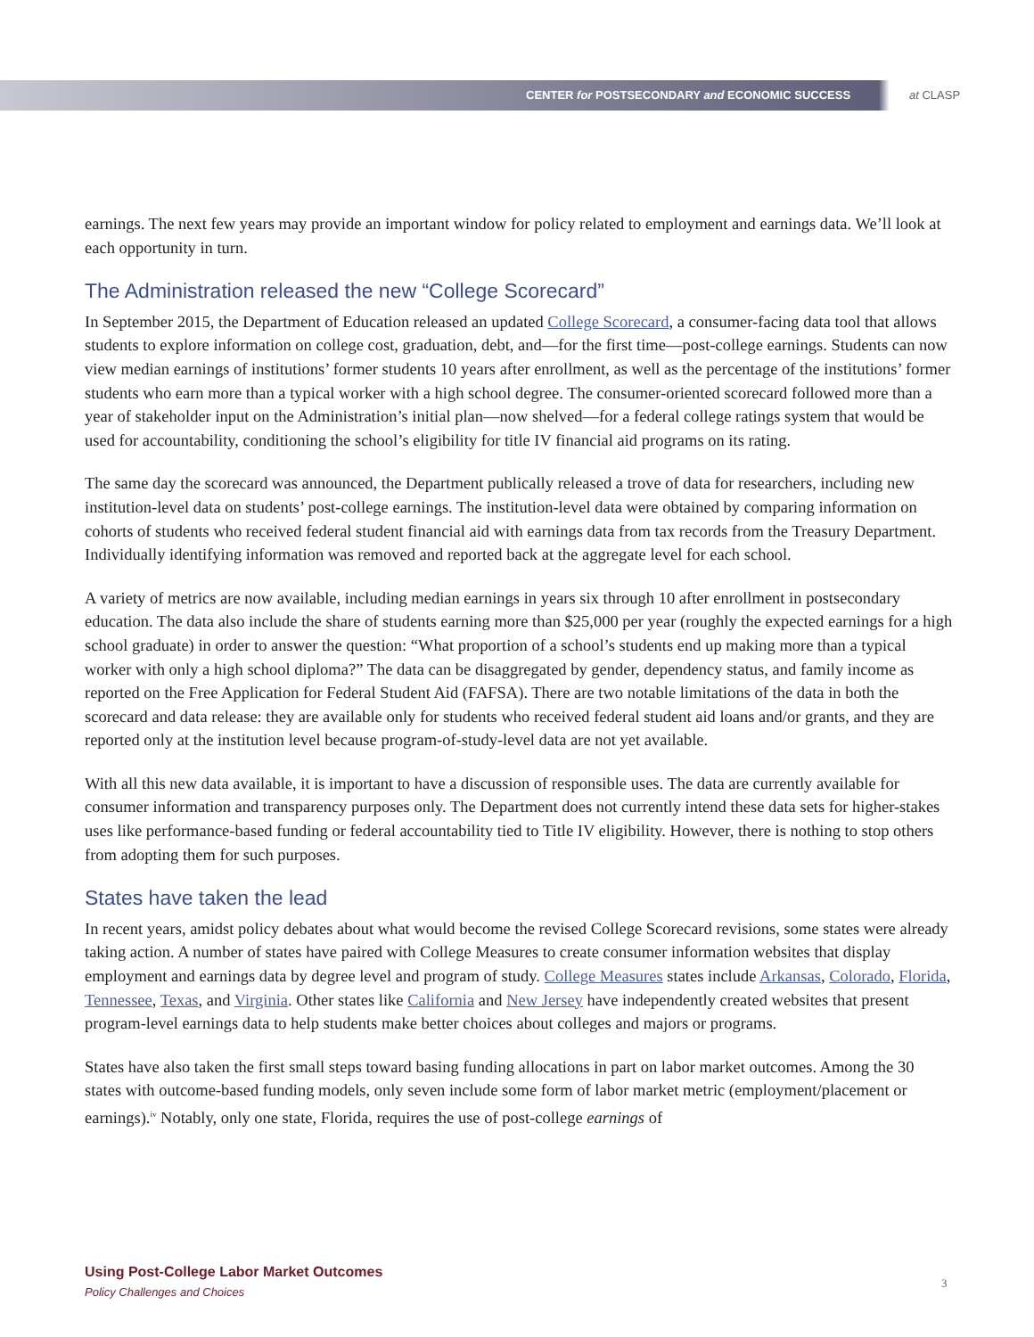CENTER for POSTSECONDARY and ECONOMIC SUCCESS
at CLASP
earnings. The next few years may provide an important window for policy related to employment and earnings data. We’ll look at each opportunity in turn.
The Administration released the new “College Scorecard”
In September 2015, the Department of Education released an updated College Scorecard, a consumer-facing data tool that allows students to explore information on college cost, graduation, debt, and—for the first time—post-college earnings. Students can now view median earnings of institutions’ former students 10 years after enrollment, as well as the percentage of the institutions’ former students who earn more than a typical worker with a high school degree. The consumer-oriented scorecard followed more than a year of stakeholder input on the Administration’s initial plan—now shelved—for a federal college ratings system that would be used for accountability, conditioning the school’s eligibility for title IV financial aid programs on its rating.
The same day the scorecard was announced, the Department publically released a trove of data for researchers, including new institution-level data on students’ post-college earnings. The institution-level data were obtained by comparing information on cohorts of students who received federal student financial aid with earnings data from tax records from the Treasury Department. Individually identifying information was removed and reported back at the aggregate level for each school.
A variety of metrics are now available, including median earnings in years six through 10 after enrollment in postsecondary education. The data also include the share of students earning more than $25,000 per year (roughly the expected earnings for a high school graduate) in order to answer the question: “What proportion of a school’s students end up making more than a typical worker with only a high school diploma?” The data can be disaggregated by gender, dependency status, and family income as reported on the Free Application for Federal Student Aid (FAFSA). There are two notable limitations of the data in both the scorecard and data release: they are available only for students who received federal student aid loans and/or grants, and they are reported only at the institution level because program-of-study-level data are not yet available.
With all this new data available, it is important to have a discussion of responsible uses. The data are currently available for consumer information and transparency purposes only. The Department does not currently intend these data sets for higher-stakes uses like performance-based funding or federal accountability tied to Title IV eligibility. However, there is nothing to stop others from adopting them for such purposes.
States have taken the lead
In recent years, amidst policy debates about what would become the revised College Scorecard revisions, some states were already taking action. A number of states have paired with College Measures to create consumer information websites that display employment and earnings data by degree level and program of study. College Measures states include Arkansas, Colorado, Florida, Tennessee, Texas, and Virginia. Other states like California and New Jersey have independently created websites that present program-level earnings data to help students make better choices about colleges and majors or programs.
States have also taken the first small steps toward basing funding allocations in part on labor market outcomes. Among the 30 states with outcome-based funding models, only seven include some form of labor market metric (employment/placement or earnings).<sup>iv</sup> Notably, only one state, Florida, requires the use of post-college earnings of
Using Post-College Labor Market Outcomes
Policy Challenges and Choices
3